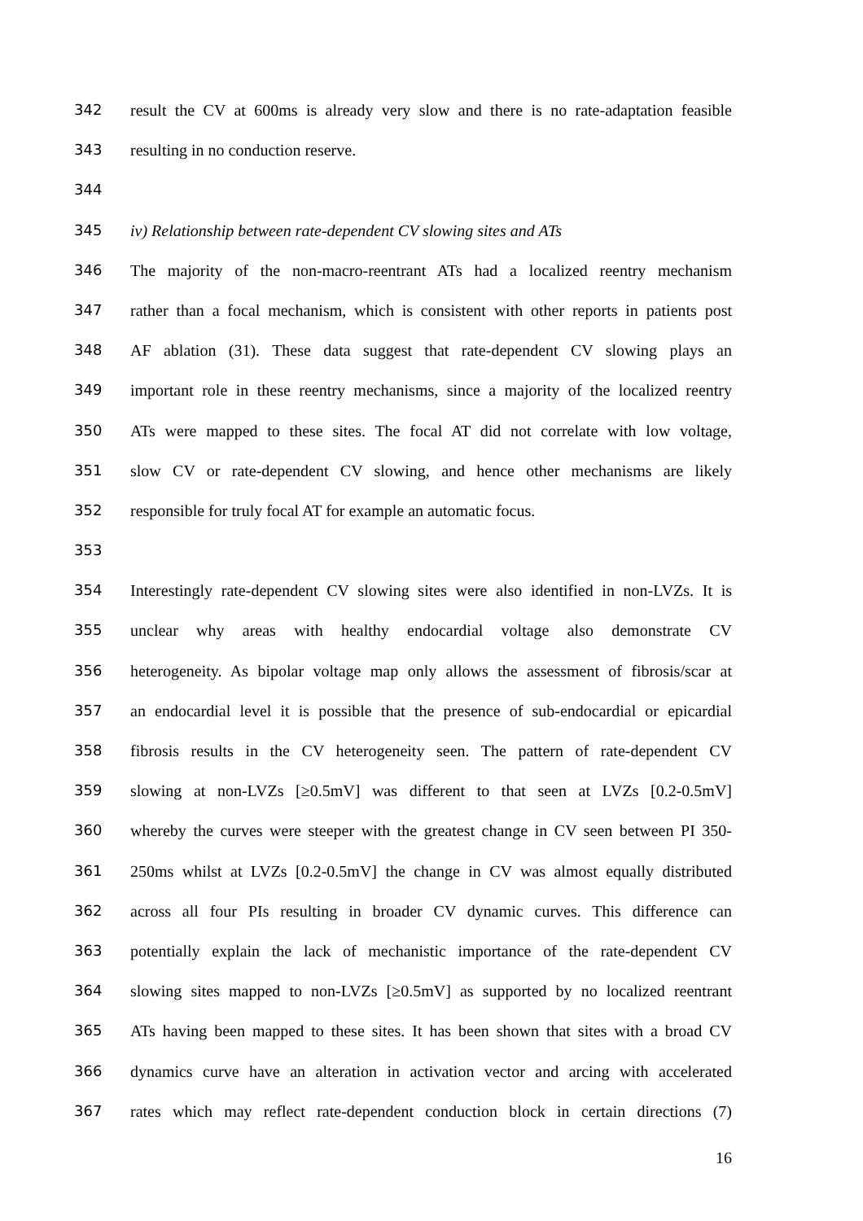342 result the CV at 600ms is already very slow and there is no rate-adaptation feasible
343 resulting in no conduction reserve.
344
345 iv) Relationship between rate-dependent CV slowing sites and ATs
346 The majority of the non-macro-reentrant ATs had a localized reentry mechanism
347 rather than a focal mechanism, which is consistent with other reports in patients post
348 AF ablation (31). These data suggest that rate-dependent CV slowing plays an
349 important role in these reentry mechanisms, since a majority of the localized reentry
350 ATs were mapped to these sites. The focal AT did not correlate with low voltage,
351 slow CV or rate-dependent CV slowing, and hence other mechanisms are likely
352 responsible for truly focal AT for example an automatic focus.
353
354 Interestingly rate-dependent CV slowing sites were also identified in non-LVZs. It is
355 unclear why areas with healthy endocardial voltage also demonstrate CV
356 heterogeneity. As bipolar voltage map only allows the assessment of fibrosis/scar at
357 an endocardial level it is possible that the presence of sub-endocardial or epicardial
358 fibrosis results in the CV heterogeneity seen. The pattern of rate-dependent CV
359 slowing at non-LVZs [≥0.5mV] was different to that seen at LVZs [0.2-0.5mV]
360 whereby the curves were steeper with the greatest change in CV seen between PI 350-
361 250ms whilst at LVZs [0.2-0.5mV] the change in CV was almost equally distributed
362 across all four PIs resulting in broader CV dynamic curves. This difference can
363 potentially explain the lack of mechanistic importance of the rate-dependent CV
364 slowing sites mapped to non-LVZs [≥0.5mV] as supported by no localized reentrant
365 ATs having been mapped to these sites. It has been shown that sites with a broad CV
366 dynamics curve have an alteration in activation vector and arcing with accelerated
367 rates which may reflect rate-dependent conduction block in certain directions (7)
16